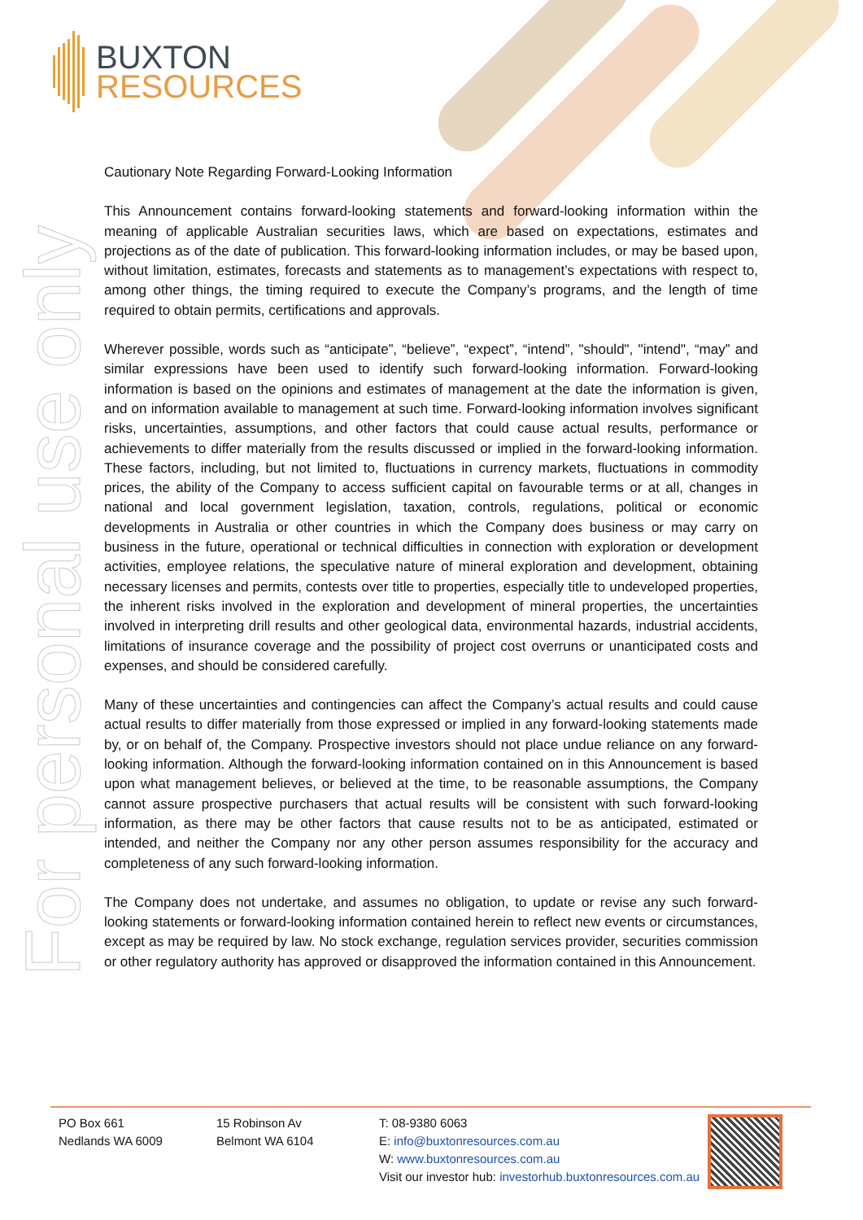BUXTON
RESOURCES
For personal use only
Cautionary Note Regarding Forward-Looking Information
This Announcement contains forward-looking statements and forward-looking information within the meaning of applicable Australian securities laws, which are based on expectations, estimates and projections as of the date of publication. This forward-looking information includes, or may be based upon, without limitation, estimates, forecasts and statements as to management’s expectations with respect to, among other things, the timing required to execute the Company’s programs, and the length of time required to obtain permits, certifications and approvals.
Wherever possible, words such as “anticipate”, “believe”, “expect”, “intend”, "should", "intend", “may” and similar expressions have been used to identify such forward-looking information. Forward-looking information is based on the opinions and estimates of management at the date the information is given, and on information available to management at such time. Forward-looking information involves significant risks, uncertainties, assumptions, and other factors that could cause actual results, performance or achievements to differ materially from the results discussed or implied in the forward-looking information. These factors, including, but not limited to, fluctuations in currency markets, fluctuations in commodity prices, the ability of the Company to access sufficient capital on favourable terms or at all, changes in national and local government legislation, taxation, controls, regulations, political or economic developments in Australia or other countries in which the Company does business or may carry on business in the future, operational or technical difficulties in connection with exploration or development activities, employee relations, the speculative nature of mineral exploration and development, obtaining necessary licenses and permits, contests over title to properties, especially title to undeveloped properties, the inherent risks involved in the exploration and development of mineral properties, the uncertainties involved in interpreting drill results and other geological data, environmental hazards, industrial accidents, limitations of insurance coverage and the possibility of project cost overruns or unanticipated costs and expenses, and should be considered carefully.
Many of these uncertainties and contingencies can affect the Company’s actual results and could cause actual results to differ materially from those expressed or implied in any forward-looking statements made by, or on behalf of, the Company. Prospective investors should not place undue reliance on any forward-looking information. Although the forward-looking information contained on in this Announcement is based upon what management believes, or believed at the time, to be reasonable assumptions, the Company cannot assure prospective purchasers that actual results will be consistent with such forward-looking information, as there may be other factors that cause results not to be as anticipated, estimated or intended, and neither the Company nor any other person assumes responsibility for the accuracy and completeness of any such forward-looking information.
The Company does not undertake, and assumes no obligation, to update or revise any such forward-looking statements or forward-looking information contained herein to reflect new events or circumstances, except as may be required by law. No stock exchange, regulation services provider, securities commission or other regulatory authority has approved or disapproved the information contained in this Announcement.
PO Box 661
Nedlands WA 6009
15 Robinson Av
Belmont WA 6104
T: 08-9380 6063
E: info@buxtonresources.com.au
W: www.buxtonresources.com.au
Visit our investor hub: investorhub.buxtonresources.com.au